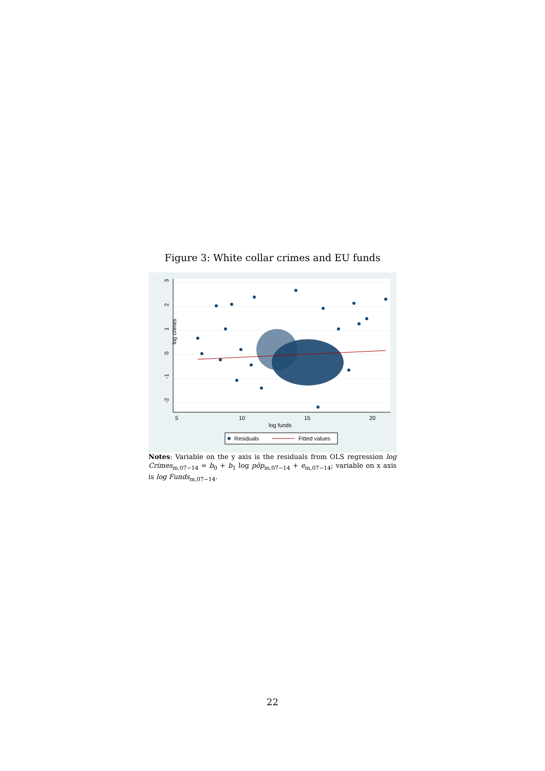Figure 3: White collar crimes and EU funds
3
2
1
0
-1
-2
5
10
15
20
log funds
log crimes
Residuals
Fitted values
Notes: Variable on the y axis is the residuals from OLS regression log Crimes<sub>m,07−14</sub> = b<sub>0</sub> + b<sub>1</sub> log pōp<sub>m,07−14</sub> + e<sub>m,07−14</sub>; variable on x axis is log Funds<sub>m,07−14</sub>.
22